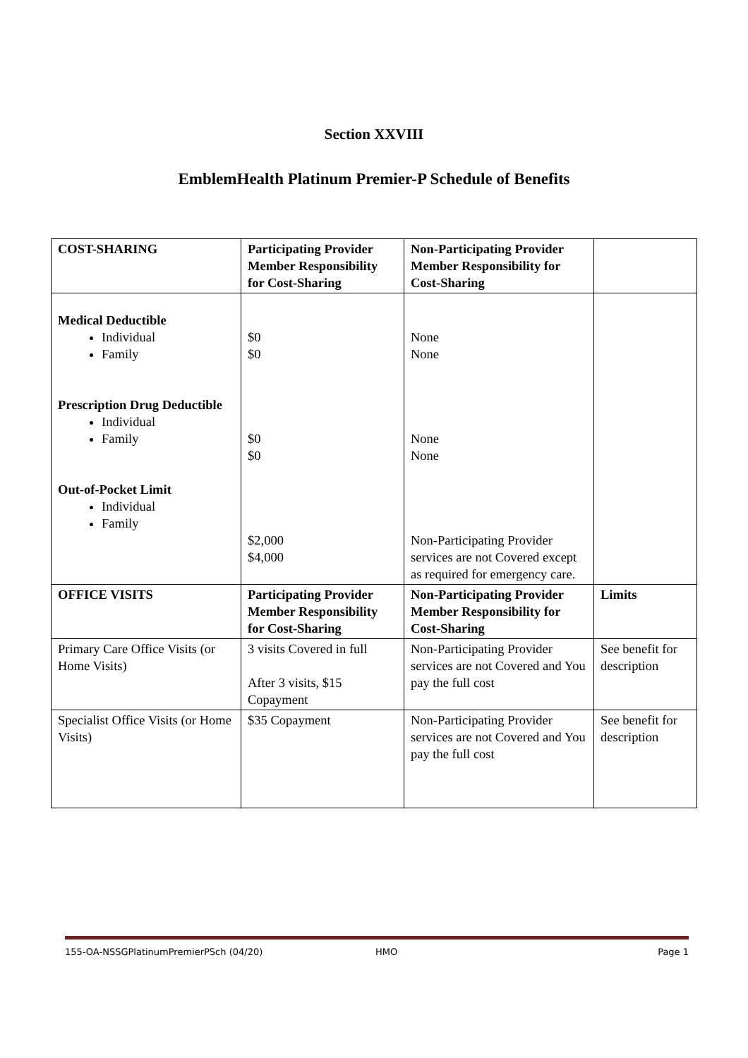Section XXVIII
EmblemHealth Platinum Premier-P Schedule of Benefits
| COST-SHARING | Participating Provider Member Responsibility for Cost-Sharing | Non-Participating Provider Member Responsibility for Cost-Sharing | |
| --- | --- | --- | --- |
| Medical Deductible Individual Family Prescription Drug Deductible Individual Family Out-of-Pocket Limit Individual Family | $0 $0 $0 $0 $2,000 $4,000 | None None None None Non-Participating Provider services are not Covered except as required for emergency care. | |
| OFFICE VISITS | Participating Provider Member Responsibility for Cost-Sharing | Non-Participating Provider Member Responsibility for Cost-Sharing | Limits |
| Primary Care Office Visits (or Home Visits) | 3 visits Covered in full After 3 visits, $15 Copayment | Non-Participating Provider services are not Covered and You pay the full cost | See benefit for description |
| Specialist Office Visits (or Home Visits) | $35 Copayment | Non-Participating Provider services are not Covered and You pay the full cost | See benefit for description |
155-OA-NSSGPlatinumPremierPSch (04/20) HMO Page 1